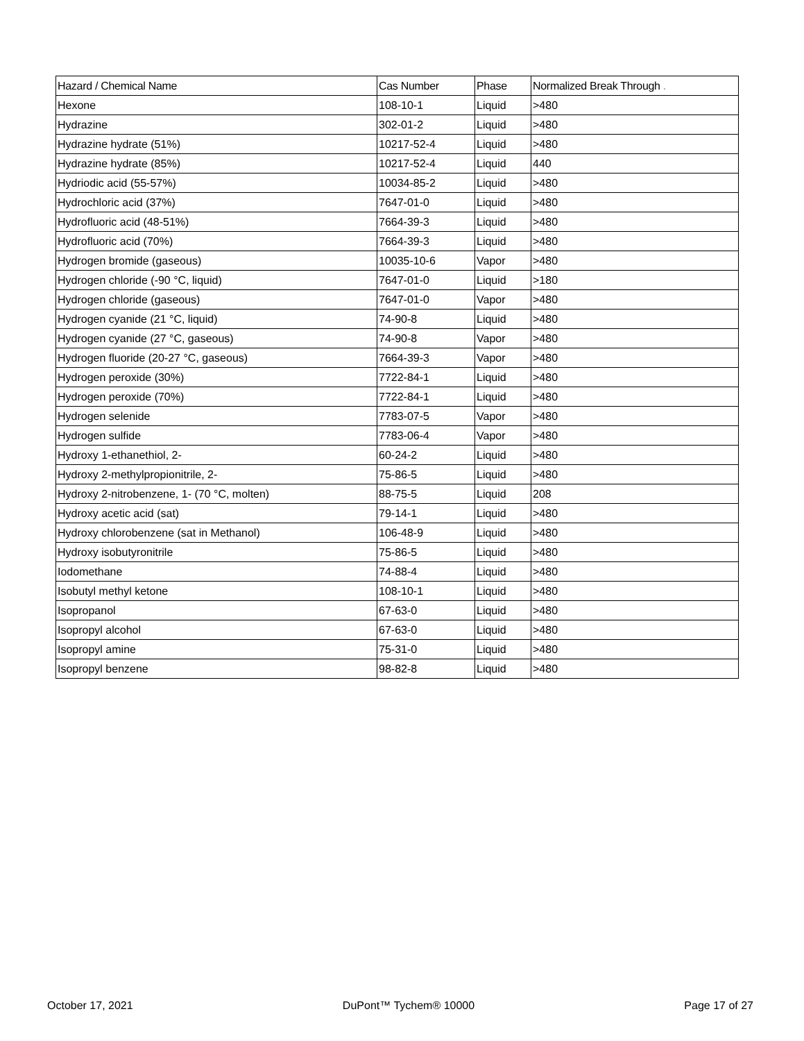| Hazard / Chemical Name | Cas Number | Phase | Normalized Break Through . |
| --- | --- | --- | --- |
| Hexone | 108-10-1 | Liquid | >480 |
| Hydrazine | 302-01-2 | Liquid | >480 |
| Hydrazine hydrate (51%) | 10217-52-4 | Liquid | >480 |
| Hydrazine hydrate (85%) | 10217-52-4 | Liquid | 440 |
| Hydriodic acid (55-57%) | 10034-85-2 | Liquid | >480 |
| Hydrochloric acid (37%) | 7647-01-0 | Liquid | >480 |
| Hydrofluoric acid (48-51%) | 7664-39-3 | Liquid | >480 |
| Hydrofluoric acid (70%) | 7664-39-3 | Liquid | >480 |
| Hydrogen bromide (gaseous) | 10035-10-6 | Vapor | >480 |
| Hydrogen chloride (-90 °C, liquid) | 7647-01-0 | Liquid | >180 |
| Hydrogen chloride (gaseous) | 7647-01-0 | Vapor | >480 |
| Hydrogen cyanide (21 °C, liquid) | 74-90-8 | Liquid | >480 |
| Hydrogen cyanide (27 °C, gaseous) | 74-90-8 | Vapor | >480 |
| Hydrogen fluoride (20-27 °C, gaseous) | 7664-39-3 | Vapor | >480 |
| Hydrogen peroxide (30%) | 7722-84-1 | Liquid | >480 |
| Hydrogen peroxide (70%) | 7722-84-1 | Liquid | >480 |
| Hydrogen selenide | 7783-07-5 | Vapor | >480 |
| Hydrogen sulfide | 7783-06-4 | Vapor | >480 |
| Hydroxy 1-ethanethiol, 2- | 60-24-2 | Liquid | >480 |
| Hydroxy 2-methylpropionitrile, 2- | 75-86-5 | Liquid | >480 |
| Hydroxy 2-nitrobenzene, 1- (70 °C, molten) | 88-75-5 | Liquid | 208 |
| Hydroxy acetic acid (sat) | 79-14-1 | Liquid | >480 |
| Hydroxy chlorobenzene (sat in Methanol) | 106-48-9 | Liquid | >480 |
| Hydroxy isobutyronitrile | 75-86-5 | Liquid | >480 |
| Iodomethane | 74-88-4 | Liquid | >480 |
| Isobutyl methyl ketone | 108-10-1 | Liquid | >480 |
| Isopropanol | 67-63-0 | Liquid | >480 |
| Isopropyl alcohol | 67-63-0 | Liquid | >480 |
| Isopropyl amine | 75-31-0 | Liquid | >480 |
| Isopropyl benzene | 98-82-8 | Liquid | >480 |
October 17, 2021 DuPont™ Tychem® 10000 Page 17 of 27